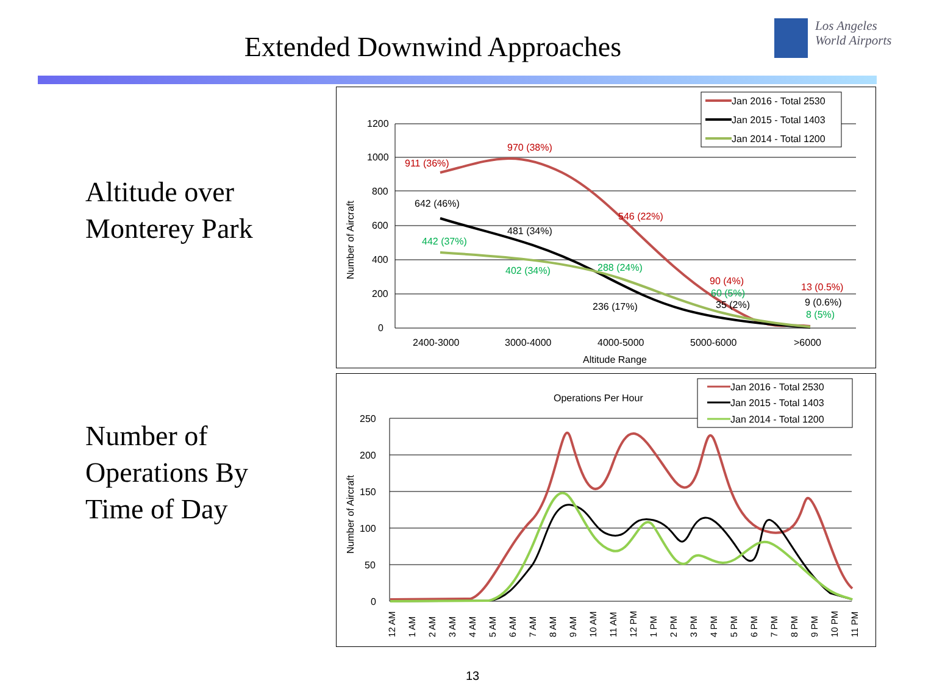Extended Downwind Approaches
Los Angeles
World Airports
Altitude over
Monterey Park
Number of
Operations By
Time of Day
1200
1000
800
600
400
200
0
2400-3000
3000-4000
4000-5000
5000-6000
>6000
Altitude Range
Number of Aircraft
911 (36%)
970 (38%)
546 (22%)
90 (4%)
13 (0.5%)
642 (46%)
481 (34%)
236 (17%)
35 (2%)
9 (0.6%)
442 (37%)
402 (34%)
288 (24%)
60 (5%)
8 (5%)
Jan 2016 - Total 2530
Jan 2015 - Total 1403
Jan 2014 - Total 1200
250
200
150
100
50
0
Number of Aircraft
Operations Per Hour
12 AM
1 AM
2 AM
3 AM
4 AM
5 AM
6 AM
7 AM
8 AM
9 AM
10 AM
11 AM
12 PM
1 PM
2 PM
3 PM
4 PM
5 PM
6 PM
7 PM
8 PM
9 PM
10 PM
11 PM
Jan 2016 - Total 2530
Jan 2015 - Total 1403
Jan 2014 - Total 1200
13